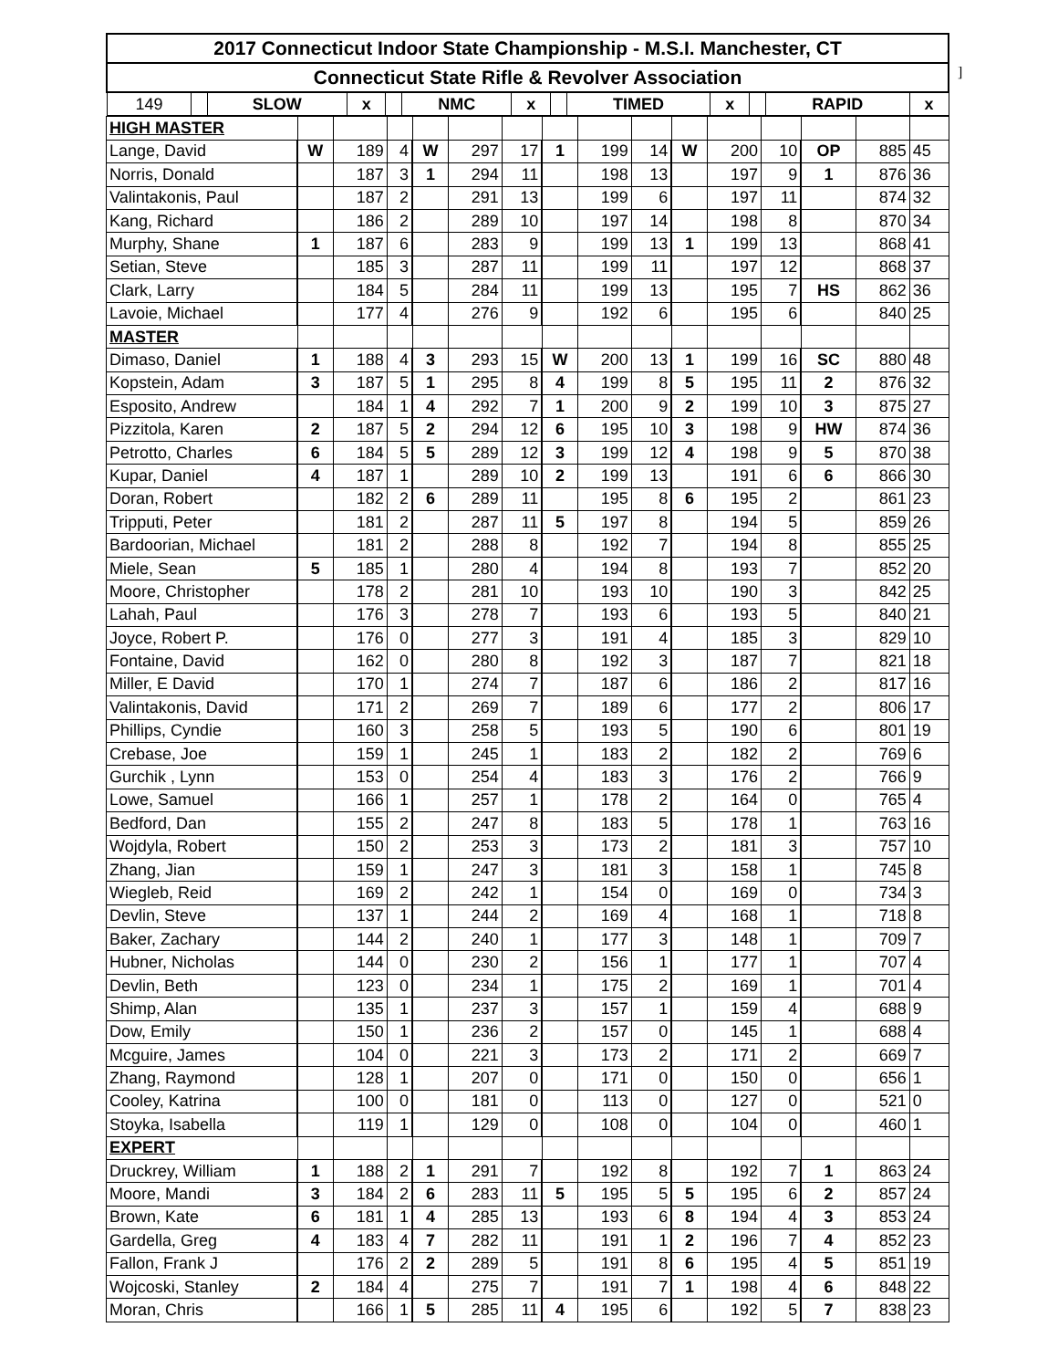]
| 2017 Connecticut Indoor State Championship - M.S.I. Manchester, CT | | | | | | | | | | | | |
| Connecticut State Rifle & Revolver Association | | | | | | | | | | | | |
| 149 | | SLOW | x | | NMC | x | | TIMED | x | | RAPID | x |
| HIGH MASTER | | | | | | | | | | | | | | | |
| Lange, David | W | 189 | 4 | W | 297 | 17 | 1 | 199 | 14 | W | 200 | 10 | OP | 885 | 45 |
| Norris, Donald | | 187 | 3 | 1 | 294 | 11 | | 198 | 13 | | 197 | 9 | 1 | 876 | 36 |
| Valintakonis, Paul | | 187 | 2 | | 291 | 13 | | 199 | 6 | | 197 | 11 | | 874 | 32 |
| Kang, Richard | | 186 | 2 | | 289 | 10 | | 197 | 14 | | 198 | 8 | | 870 | 34 |
| Murphy, Shane | 1 | 187 | 6 | | 283 | 9 | | 199 | 13 | 1 | 199 | 13 | | 868 | 41 |
| Setian, Steve | | 185 | 3 | | 287 | 11 | | 199 | 11 | | 197 | 12 | | 868 | 37 |
| Clark, Larry | | 184 | 5 | | 284 | 11 | | 199 | 13 | | 195 | 7 | HS | 862 | 36 |
| Lavoie, Michael | | 177 | 4 | | 276 | 9 | | 192 | 6 | | 195 | 6 | | 840 | 25 |
| MASTER | | | | | | | | | | | | | | | |
| Dimaso, Daniel | 1 | 188 | 4 | 3 | 293 | 15 | W | 200 | 13 | 1 | 199 | 16 | SC | 880 | 48 |
| Kopstein, Adam | 3 | 187 | 5 | 1 | 295 | 8 | 4 | 199 | 8 | 5 | 195 | 11 | 2 | 876 | 32 |
| Esposito, Andrew | | 184 | 1 | 4 | 292 | 7 | 1 | 200 | 9 | 2 | 199 | 10 | 3 | 875 | 27 |
| Pizzitola, Karen | 2 | 187 | 5 | 2 | 294 | 12 | 6 | 195 | 10 | 3 | 198 | 9 | HW | 874 | 36 |
| Petrotto, Charles | 6 | 184 | 5 | 5 | 289 | 12 | 3 | 199 | 12 | 4 | 198 | 9 | 5 | 870 | 38 |
| Kupar, Daniel | 4 | 187 | 1 | | 289 | 10 | 2 | 199 | 13 | | 191 | 6 | 6 | 866 | 30 |
| Doran, Robert | | 182 | 2 | 6 | 289 | 11 | | 195 | 8 | 6 | 195 | 2 | | 861 | 23 |
| Tripputi, Peter | | 181 | 2 | | 287 | 11 | 5 | 197 | 8 | | 194 | 5 | | 859 | 26 |
| Bardoorian, Michael | | 181 | 2 | | 288 | 8 | | 192 | 7 | | 194 | 8 | | 855 | 25 |
| Miele, Sean | 5 | 185 | 1 | | 280 | 4 | | 194 | 8 | | 193 | 7 | | 852 | 20 |
| Moore, Christopher | | 178 | 2 | | 281 | 10 | | 193 | 10 | | 190 | 3 | | 842 | 25 |
| Lahah, Paul | | 176 | 3 | | 278 | 7 | | 193 | 6 | | 193 | 5 | | 840 | 21 |
| Joyce, Robert P. | | 176 | 0 | | 277 | 3 | | 191 | 4 | | 185 | 3 | | 829 | 10 |
| Fontaine, David | | 162 | 0 | | 280 | 8 | | 192 | 3 | | 187 | 7 | | 821 | 18 |
| Miller, E David | | 170 | 1 | | 274 | 7 | | 187 | 6 | | 186 | 2 | | 817 | 16 |
| Valintakonis, David | | 171 | 2 | | 269 | 7 | | 189 | 6 | | 177 | 2 | | 806 | 17 |
| Phillips, Cyndie | | 160 | 3 | | 258 | 5 | | 193 | 5 | | 190 | 6 | | 801 | 19 |
| Crebase, Joe | | 159 | 1 | | 245 | 1 | | 183 | 2 | | 182 | 2 | | 769 | 6 |
| Gurchik , Lynn | | 153 | 0 | | 254 | 4 | | 183 | 3 | | 176 | 2 | | 766 | 9 |
| Lowe, Samuel | | 166 | 1 | | 257 | 1 | | 178 | 2 | | 164 | 0 | | 765 | 4 |
| Bedford, Dan | | 155 | 2 | | 247 | 8 | | 183 | 5 | | 178 | 1 | | 763 | 16 |
| Wojdyla, Robert | | 150 | 2 | | 253 | 3 | | 173 | 2 | | 181 | 3 | | 757 | 10 |
| Zhang, Jian | | 159 | 1 | | 247 | 3 | | 181 | 3 | | 158 | 1 | | 745 | 8 |
| Wiegleb, Reid | | 169 | 2 | | 242 | 1 | | 154 | 0 | | 169 | 0 | | 734 | 3 |
| Devlin, Steve | | 137 | 1 | | 244 | 2 | | 169 | 4 | | 168 | 1 | | 718 | 8 |
| Baker, Zachary | | 144 | 2 | | 240 | 1 | | 177 | 3 | | 148 | 1 | | 709 | 7 |
| Hubner, Nicholas | | 144 | 0 | | 230 | 2 | | 156 | 1 | | 177 | 1 | | 707 | 4 |
| Devlin, Beth | | 123 | 0 | | 234 | 1 | | 175 | 2 | | 169 | 1 | | 701 | 4 |
| Shimp, Alan | | 135 | 1 | | 237 | 3 | | 157 | 1 | | 159 | 4 | | 688 | 9 |
| Dow, Emily | | 150 | 1 | | 236 | 2 | | 157 | 0 | | 145 | 1 | | 688 | 4 |
| Mcguire, James | | 104 | 0 | | 221 | 3 | | 173 | 2 | | 171 | 2 | | 669 | 7 |
| Zhang, Raymond | | 128 | 1 | | 207 | 0 | | 171 | 0 | | 150 | 0 | | 656 | 1 |
| Cooley, Katrina | | 100 | 0 | | 181 | 0 | | 113 | 0 | | 127 | 0 | | 521 | 0 |
| Stoyka, Isabella | | 119 | 1 | | 129 | 0 | | 108 | 0 | | 104 | 0 | | 460 | 1 |
| EXPERT | | | | | | | | | | | | | | | |
| Druckrey, William | 1 | 188 | 2 | 1 | 291 | 7 | | 192 | 8 | | 192 | 7 | 1 | 863 | 24 |
| Moore, Mandi | 3 | 184 | 2 | 6 | 283 | 11 | 5 | 195 | 5 | 5 | 195 | 6 | 2 | 857 | 24 |
| Brown, Kate | 6 | 181 | 1 | 4 | 285 | 13 | | 193 | 6 | 8 | 194 | 4 | 3 | 853 | 24 |
| Gardella, Greg | 4 | 183 | 4 | 7 | 282 | 11 | | 191 | 1 | 2 | 196 | 7 | 4 | 852 | 23 |
| Fallon, Frank J | | 176 | 2 | 2 | 289 | 5 | | 191 | 8 | 6 | 195 | 4 | 5 | 851 | 19 |
| Wojcoski, Stanley | 2 | 184 | 4 | | 275 | 7 | | 191 | 7 | 1 | 198 | 4 | 6 | 848 | 22 |
| Moran, Chris | | 166 | 1 | 5 | 285 | 11 | 4 | 195 | 6 | | 192 | 5 | 7 | 838 | 23 |